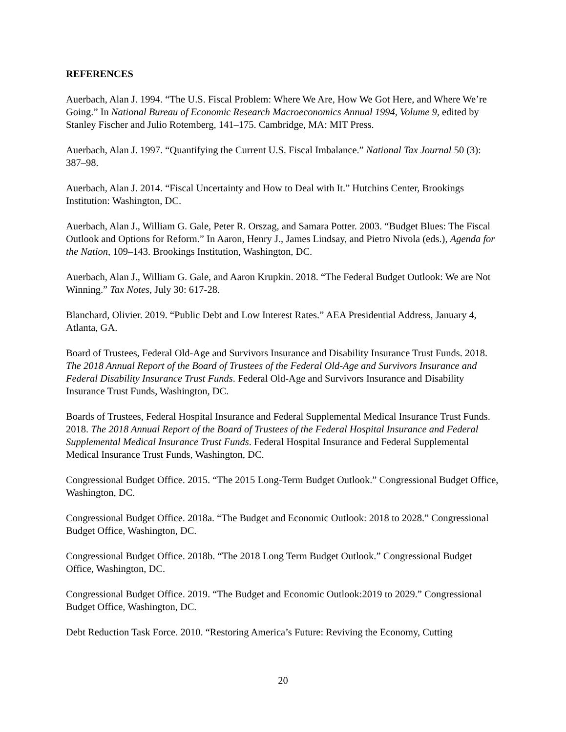REFERENCES
Auerbach, Alan J. 1994. “The U.S. Fiscal Problem: Where We Are, How We Got Here, and Where We’re Going.” In National Bureau of Economic Research Macroeconomics Annual 1994, Volume 9, edited by Stanley Fischer and Julio Rotemberg, 141–175. Cambridge, MA: MIT Press.
Auerbach, Alan J. 1997. “Quantifying the Current U.S. Fiscal Imbalance.” National Tax Journal 50 (3): 387–98.
Auerbach, Alan J. 2014. “Fiscal Uncertainty and How to Deal with It.” Hutchins Center, Brookings Institution: Washington, DC.
Auerbach, Alan J., William G. Gale, Peter R. Orszag, and Samara Potter. 2003. “Budget Blues: The Fiscal Outlook and Options for Reform.” In Aaron, Henry J., James Lindsay, and Pietro Nivola (eds.), Agenda for the Nation, 109–143. Brookings Institution, Washington, DC.
Auerbach, Alan J., William G. Gale, and Aaron Krupkin. 2018. “The Federal Budget Outlook: We are Not Winning.” Tax Notes, July 30: 617-28.
Blanchard, Olivier. 2019. “Public Debt and Low Interest Rates.” AEA Presidential Address, January 4, Atlanta, GA.
Board of Trustees, Federal Old-Age and Survivors Insurance and Disability Insurance Trust Funds. 2018. The 2018 Annual Report of the Board of Trustees of the Federal Old-Age and Survivors Insurance and Federal Disability Insurance Trust Funds. Federal Old-Age and Survivors Insurance and Disability Insurance Trust Funds, Washington, DC.
Boards of Trustees, Federal Hospital Insurance and Federal Supplemental Medical Insurance Trust Funds. 2018. The 2018 Annual Report of the Board of Trustees of the Federal Hospital Insurance and Federal Supplemental Medical Insurance Trust Funds. Federal Hospital Insurance and Federal Supplemental Medical Insurance Trust Funds, Washington, DC.
Congressional Budget Office. 2015. “The 2015 Long-Term Budget Outlook.” Congressional Budget Office, Washington, DC.
Congressional Budget Office. 2018a. “The Budget and Economic Outlook: 2018 to 2028.” Congressional Budget Office, Washington, DC.
Congressional Budget Office. 2018b. “The 2018 Long Term Budget Outlook.” Congressional Budget Office, Washington, DC.
Congressional Budget Office. 2019. “The Budget and Economic Outlook:2019 to 2029.” Congressional Budget Office, Washington, DC.
Debt Reduction Task Force. 2010. “Restoring America’s Future: Reviving the Economy, Cutting
20